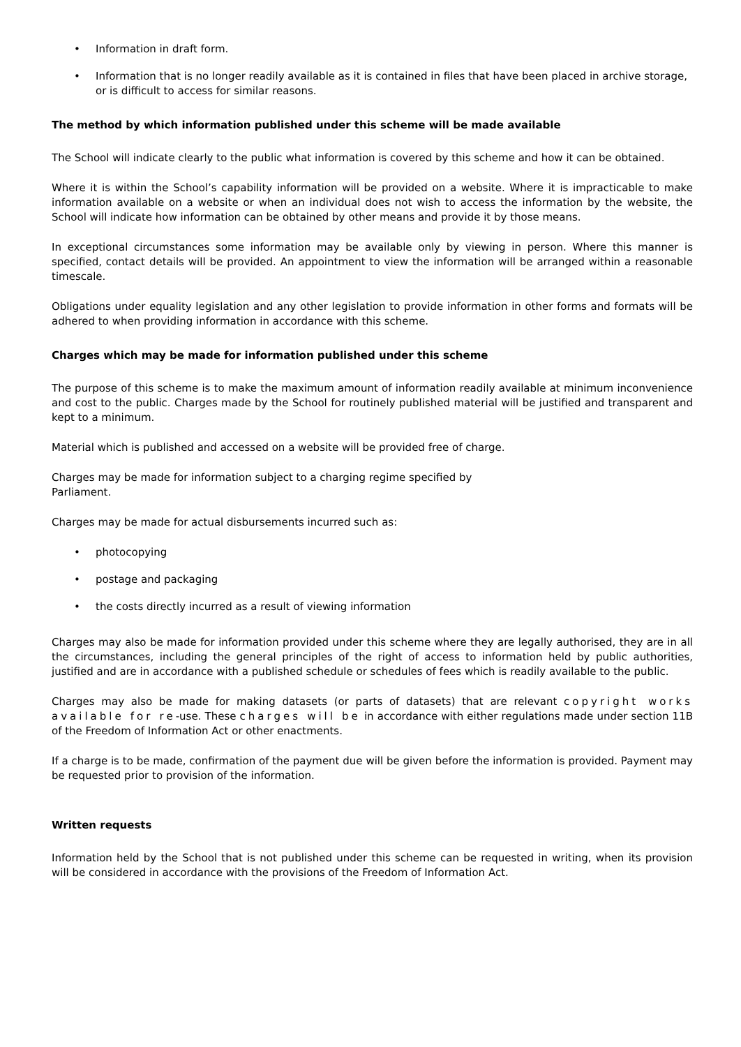• Information in draft form.
• Information that is no longer readily available as it is contained in files that have been placed in archive storage, or is difficult to access for similar reasons.
The method by which information published under this scheme will be made available
The School will indicate clearly to the public what information is covered by this scheme and how it can be obtained.
Where it is within the School’s capability information will be provided on a website. Where it is impracticable to make information available on a website or when an individual does not wish to access the information by the website, the School will indicate how information can be obtained by other means and provide it by those means.
In exceptional circumstances some information may be available only by viewing in person. Where this manner is specified, contact details will be provided. An appointment to view the information will be arranged within a reasonable timescale.
Obligations under equality legislation and any other legislation to provide information in other forms and formats will be adhered to when providing information in accordance with this scheme.
Charges which may be made for information published under this scheme
The purpose of this scheme is to make the maximum amount of information readily available at minimum inconvenience and cost to the public. Charges made by the School for routinely published material will be justified and transparent and kept to a minimum.
Material which is published and accessed on a website will be provided free of charge.
Charges may be made for information subject to a charging regime specified by
Parliament.
Charges may be made for actual disbursements incurred such as:
• photocopying
• postage and packaging
• the costs directly incurred as a result of viewing information
Charges may also be made for information provided under this scheme where they are legally authorised, they are in all the circumstances, including the general principles of the right of access to information held by public authorities, justified and are in accordance with a published schedule or schedules of fees which is readily available to the public.
Charges may also be made for making datasets (or parts of datasets) that are relevant copyright works available for re-use. These charges will be in accordance with either regulations made under section 11B of the Freedom of Information Act or other enactments.
If a charge is to be made, confirmation of the payment due will be given before the information is provided. Payment may be requested prior to provision of the information.
Written requests
Information held by the School that is not published under this scheme can be requested in writing, when its provision will be considered in accordance with the provisions of the Freedom of Information Act.